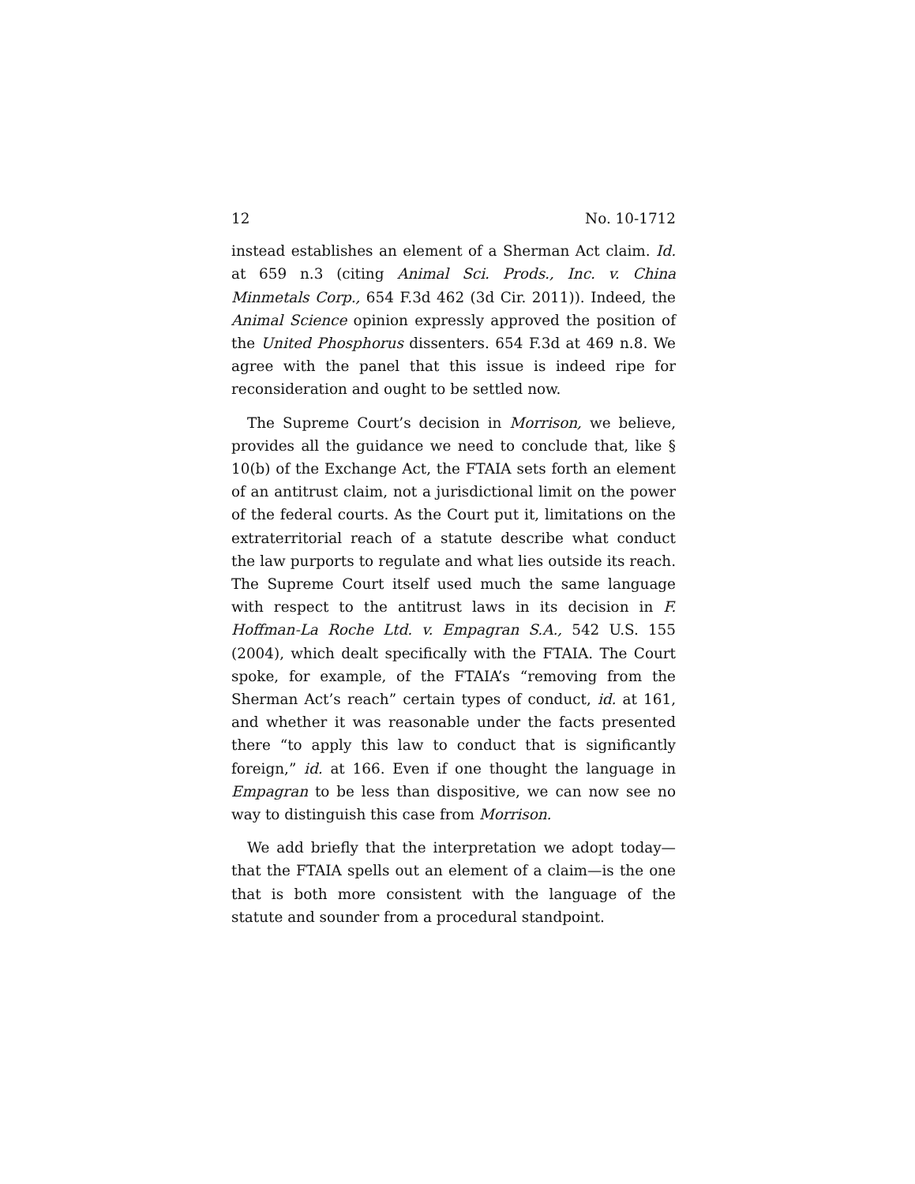12 No. 10-1712
instead establishes an element of a Sherman Act claim. Id. at 659 n.3 (citing Animal Sci. Prods., Inc. v. China Minmetals Corp., 654 F.3d 462 (3d Cir. 2011)). Indeed, the Animal Science opinion expressly approved the position of the United Phosphorus dissenters. 654 F.3d at 469 n.8. We agree with the panel that this issue is indeed ripe for reconsideration and ought to be settled now.
The Supreme Court’s decision in Morrison, we believe, provides all the guidance we need to conclude that, like § 10(b) of the Exchange Act, the FTAIA sets forth an element of an antitrust claim, not a jurisdictional limit on the power of the federal courts. As the Court put it, limitations on the extraterritorial reach of a statute describe what conduct the law purports to regulate and what lies outside its reach. The Supreme Court itself used much the same language with respect to the antitrust laws in its decision in F. Hoffman-La Roche Ltd. v. Empagran S.A., 542 U.S. 155 (2004), which dealt specifically with the FTAIA. The Court spoke, for example, of the FTAIA’s “removing from the Sherman Act’s reach” certain types of conduct, id. at 161, and whether it was reasonable under the facts presented there “to apply this law to conduct that is significantly foreign,” id. at 166. Even if one thought the language in Empagran to be less than dispositive, we can now see no way to distinguish this case from Morrison.
We add briefly that the interpretation we adopt today—that the FTAIA spells out an element of a claim—is the one that is both more consistent with the language of the statute and sounder from a procedural standpoint.